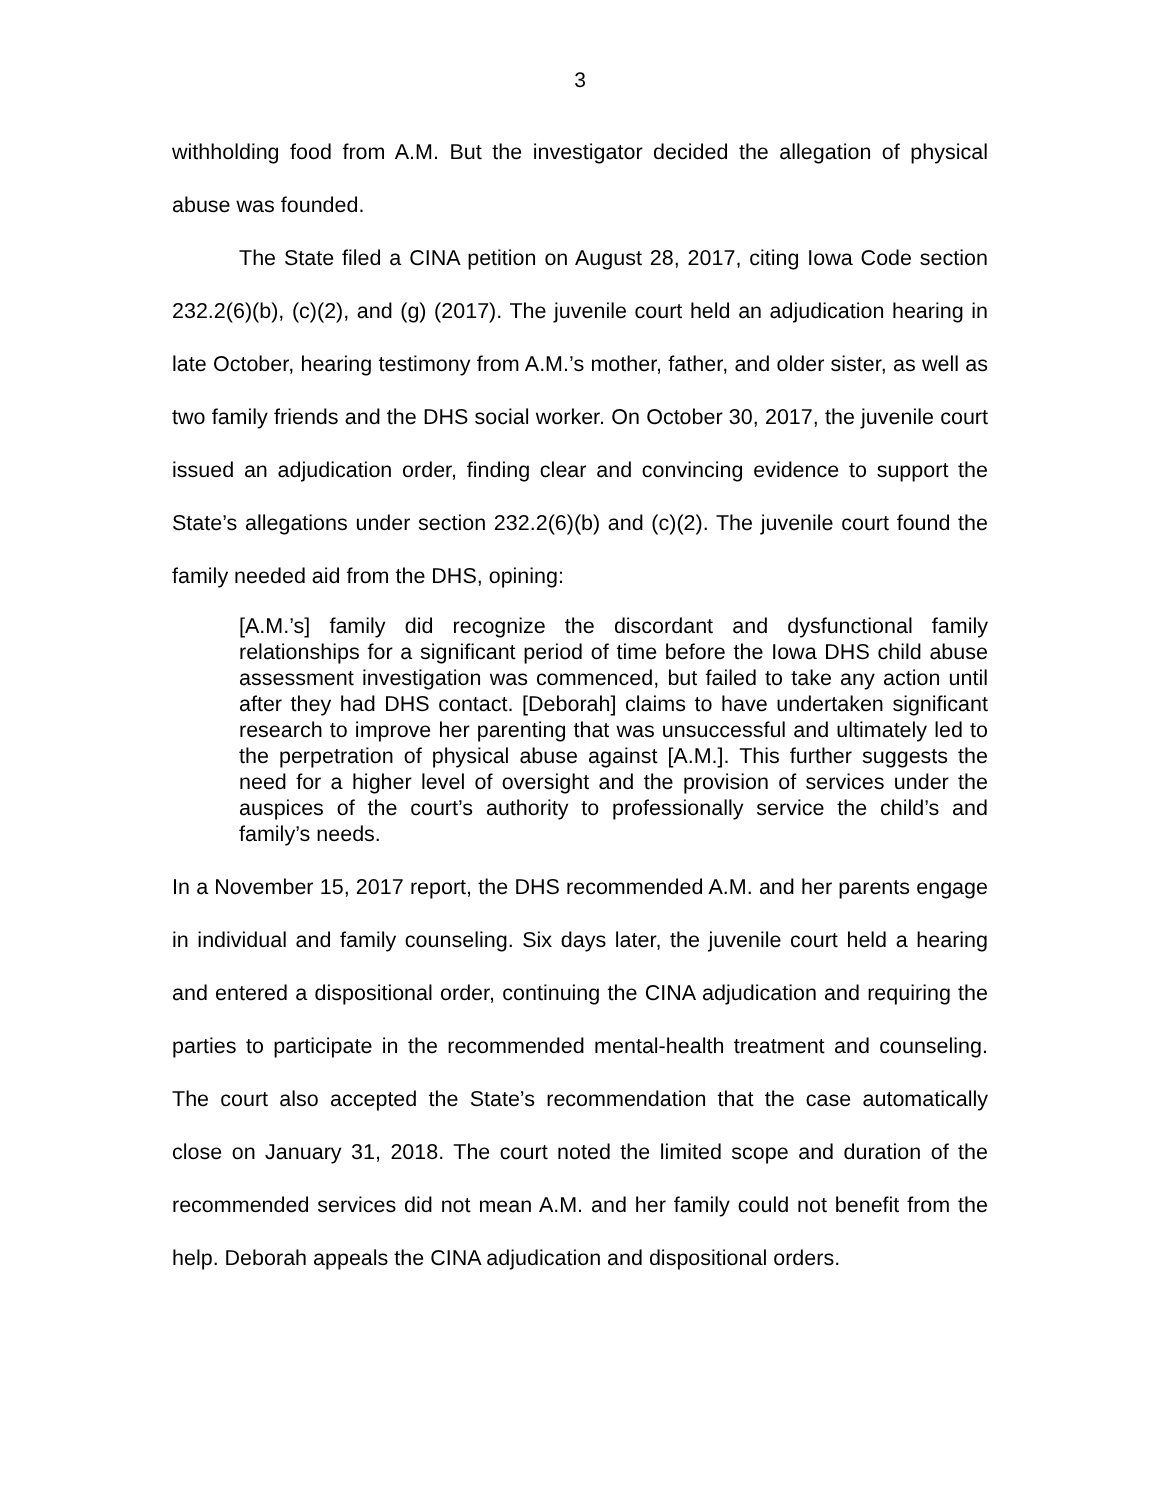3
withholding food from A.M. But the investigator decided the allegation of physical abuse was founded.
The State filed a CINA petition on August 28, 2017, citing Iowa Code section 232.2(6)(b), (c)(2), and (g) (2017). The juvenile court held an adjudication hearing in late October, hearing testimony from A.M.’s mother, father, and older sister, as well as two family friends and the DHS social worker. On October 30, 2017, the juvenile court issued an adjudication order, finding clear and convincing evidence to support the State’s allegations under section 232.2(6)(b) and (c)(2). The juvenile court found the family needed aid from the DHS, opining:
[A.M.’s] family did recognize the discordant and dysfunctional family relationships for a significant period of time before the Iowa DHS child abuse assessment investigation was commenced, but failed to take any action until after they had DHS contact. [Deborah] claims to have undertaken significant research to improve her parenting that was unsuccessful and ultimately led to the perpetration of physical abuse against [A.M.]. This further suggests the need for a higher level of oversight and the provision of services under the auspices of the court’s authority to professionally service the child’s and family’s needs.
In a November 15, 2017 report, the DHS recommended A.M. and her parents engage in individual and family counseling. Six days later, the juvenile court held a hearing and entered a dispositional order, continuing the CINA adjudication and requiring the parties to participate in the recommended mental-health treatment and counseling. The court also accepted the State’s recommendation that the case automatically close on January 31, 2018. The court noted the limited scope and duration of the recommended services did not mean A.M. and her family could not benefit from the help. Deborah appeals the CINA adjudication and dispositional orders.